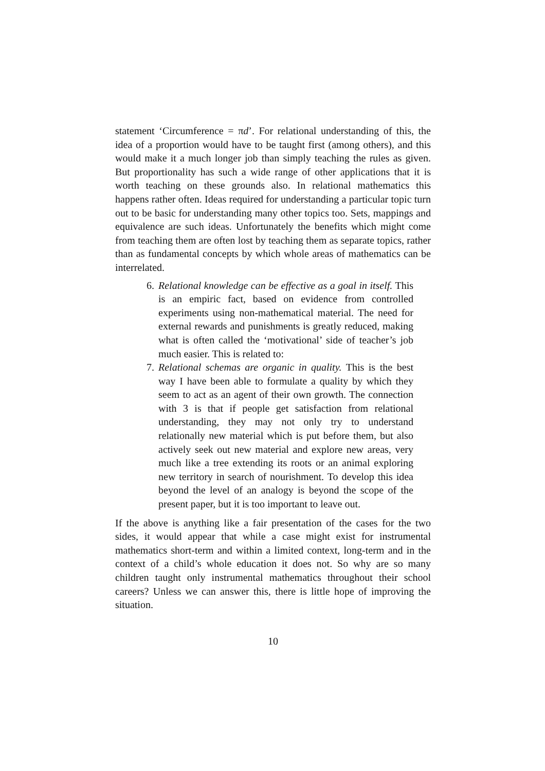statement ‘Circumference = πd’. For relational understanding of this, the idea of a proportion would have to be taught first (among others), and this would make it a much longer job than simply teaching the rules as given. But proportionality has such a wide range of other applications that it is worth teaching on these grounds also. In relational mathematics this happens rather often. Ideas required for understanding a particular topic turn out to be basic for understanding many other topics too. Sets, mappings and equivalence are such ideas. Unfortunately the benefits which might come from teaching them are often lost by teaching them as separate topics, rather than as fundamental concepts by which whole areas of mathematics can be interrelated.
6. Relational knowledge can be effective as a goal in itself. This is an empiric fact, based on evidence from controlled experiments using non-mathematical material. The need for external rewards and punishments is greatly reduced, making what is often called the ‘motivational’ side of teacher’s job much easier. This is related to:
7. Relational schemas are organic in quality. This is the best way I have been able to formulate a quality by which they seem to act as an agent of their own growth. The connection with 3 is that if people get satisfaction from relational understanding, they may not only try to understand relationally new material which is put before them, but also actively seek out new material and explore new areas, very much like a tree extending its roots or an animal exploring new territory in search of nourishment. To develop this idea beyond the level of an analogy is beyond the scope of the present paper, but it is too important to leave out.
If the above is anything like a fair presentation of the cases for the two sides, it would appear that while a case might exist for instrumental mathematics short-term and within a limited context, long-term and in the context of a child’s whole education it does not. So why are so many children taught only instrumental mathematics throughout their school careers? Unless we can answer this, there is little hope of improving the situation.
10